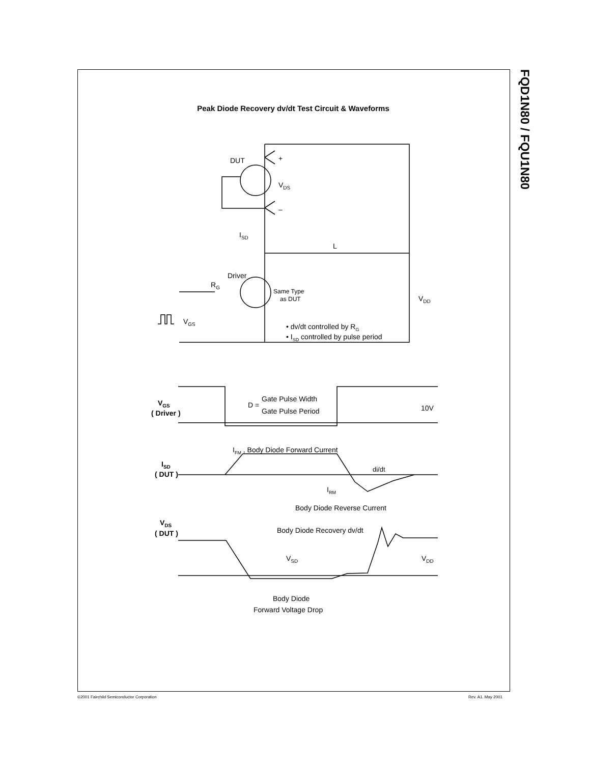FQD1N80 / FQU1N80
Peak Diode Recovery dv/dt Test Circuit & Waveforms
DUT
+
–
VDS
ISD
L
Driver
RG
Same Type
as DUT
VDD
VGS
• dv/dt controlled by RG
• ISD controlled by pulse period
VGS
( Driver )
D =
Gate Pulse Width
Gate Pulse Period
10V
IFM , Body Diode Forward Current
ISD
( DUT )
di/dt
IRM
Body Diode Reverse Current
VDS
( DUT )
Body Diode Recovery dv/dt
VSD
VDD
Body Diode
Forward Voltage Drop
©2001 Fairchild Semiconductor Corporation
Rev. A1. May 2001